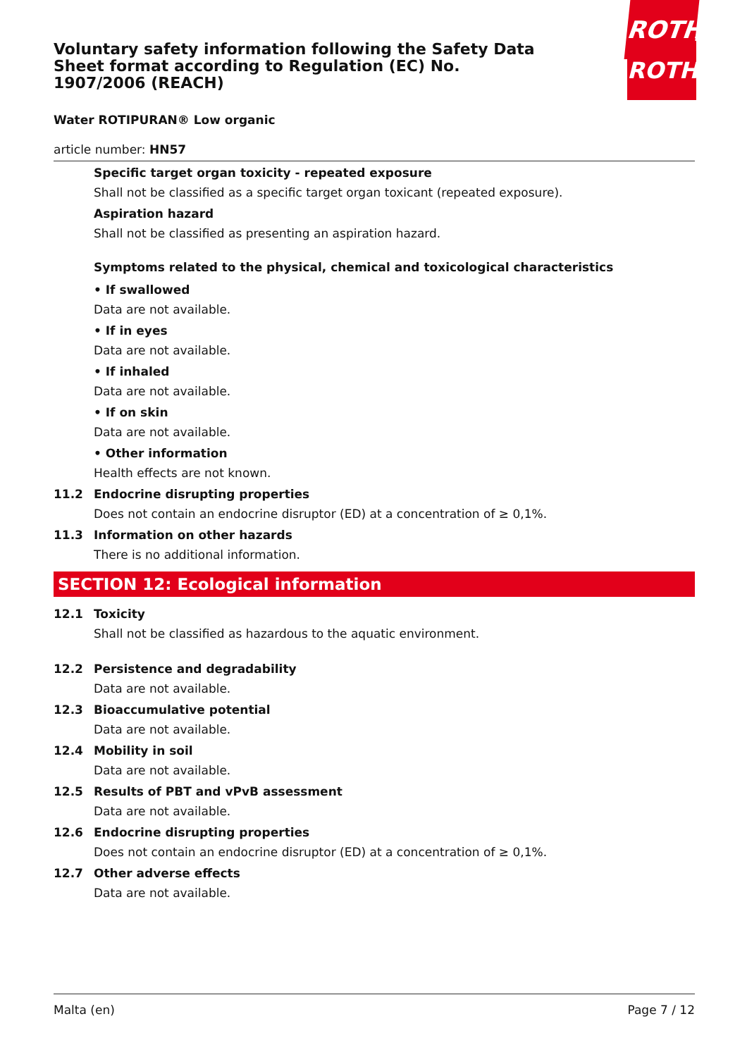ROTH
ROTH
Voluntary safety information following the Safety Data Sheet format according to Regulation (EC) No. 1907/2006 (REACH)
Water ROTIPURAN® Low organic
article number: HN57
Specific target organ toxicity - repeated exposure
Shall not be classified as a specific target organ toxicant (repeated exposure).
Aspiration hazard
Shall not be classified as presenting an aspiration hazard.
Symptoms related to the physical, chemical and toxicological characteristics
• If swallowed
Data are not available.
• If in eyes
Data are not available.
• If inhaled
Data are not available.
• If on skin
Data are not available.
• Other information
Health effects are not known.
11.2 Endocrine disrupting properties
Does not contain an endocrine disruptor (ED) at a concentration of ≥ 0,1%.
11.3 Information on other hazards
There is no additional information.
SECTION 12: Ecological information
12.1 Toxicity
Shall not be classified as hazardous to the aquatic environment.
12.2 Persistence and degradability
Data are not available.
12.3 Bioaccumulative potential
Data are not available.
12.4 Mobility in soil
Data are not available.
12.5 Results of PBT and vPvB assessment
Data are not available.
12.6 Endocrine disrupting properties
Does not contain an endocrine disruptor (ED) at a concentration of ≥ 0,1%.
12.7 Other adverse effects
Data are not available.
Malta (en) Page 7 / 12